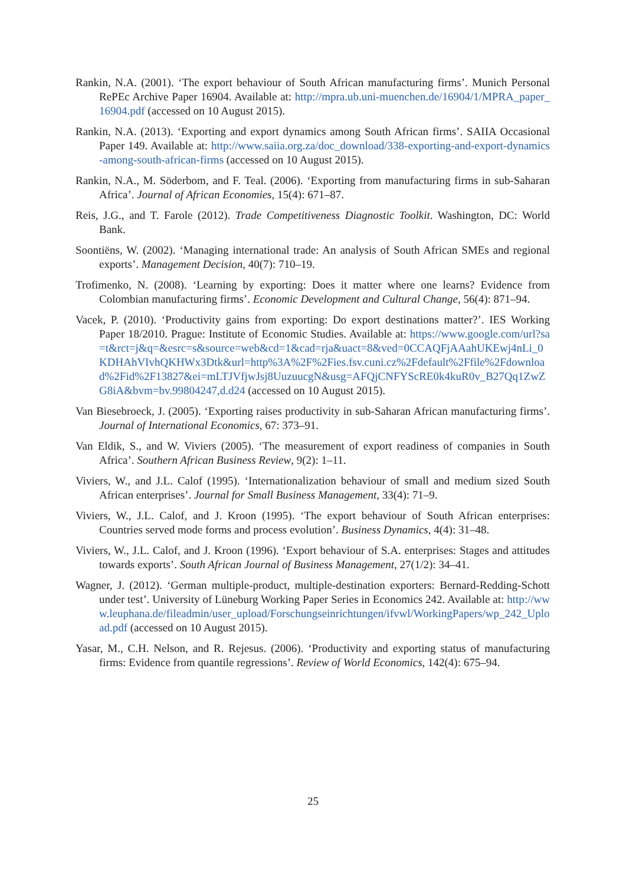Rankin, N.A. (2001). ‘The export behaviour of South African manufacturing firms’. Munich Personal RePEc Archive Paper 16904. Available at: http://mpra.ub.uni-muenchen.de/16904/1/MPRA_paper_16904.pdf (accessed on 10 August 2015).
Rankin, N.A. (2013). ‘Exporting and export dynamics among South African firms’. SAIIA Occasional Paper 149. Available at: http://www.saiia.org.za/doc_download/338-exporting-and-export-dynamics-among-south-african-firms (accessed on 10 August 2015).
Rankin, N.A., M. Söderbom, and F. Teal. (2006). ‘Exporting from manufacturing firms in sub-Saharan Africa’. Journal of African Economies, 15(4): 671–87.
Reis, J.G., and T. Farole (2012). Trade Competitiveness Diagnostic Toolkit. Washington, DC: World Bank.
Soontiëns, W. (2002). ‘Managing international trade: An analysis of South African SMEs and regional exports’. Management Decision, 40(7): 710–19.
Trofimenko, N. (2008). ‘Learning by exporting: Does it matter where one learns? Evidence from Colombian manufacturing firms’. Economic Development and Cultural Change, 56(4): 871–94.
Vacek, P. (2010). ‘Productivity gains from exporting: Do export destinations matter?’. IES Working Paper 18/2010. Prague: Institute of Economic Studies. Available at: https://www.google.com/url?sa=t&rct=j&q=&esrc=s&source=web&cd=1&cad=rja&uact=8&ved=0CCAQFjAAahUKEwj4nLi_0KDHAhVIvhQKHWx3Dtk&url=http%3A%2F%2Fies.fsv.cuni.cz%2Fdefault%2Ffile%2Fdownload%2Fid%2F13827&ei=mLTJVfjwJsj8UuzuucgN&usg=AFQjCNFYScRE0k4kuR0v_B27Qq1ZwZG8iA&bvm=bv.99804247,d.d24 (accessed on 10 August 2015).
Van Biesebroeck, J. (2005). ‘Exporting raises productivity in sub-Saharan African manufacturing firms’. Journal of International Economics, 67: 373–91.
Van Eldik, S., and W. Viviers (2005). ‘The measurement of export readiness of companies in South Africa’. Southern African Business Review, 9(2): 1–11.
Viviers, W., and J.L. Calof (1995). ‘Internationalization behaviour of small and medium sized South African enterprises’. Journal for Small Business Management, 33(4): 71–9.
Viviers, W., J.L. Calof, and J. Kroon (1995). ‘The export behaviour of South African enterprises: Countries served mode forms and process evolution’. Business Dynamics, 4(4): 31–48.
Viviers, W., J.L. Calof, and J. Kroon (1996). ‘Export behaviour of S.A. enterprises: Stages and attitudes towards exports’. South African Journal of Business Management, 27(1/2): 34–41.
Wagner, J. (2012). ‘German multiple-product, multiple-destination exporters: Bernard-Redding-Schott under test’. University of Lüneburg Working Paper Series in Economics 242. Available at: http://www.leuphana.de/fileadmin/user_upload/Forschungseinrichtungen/ifvwl/WorkingPapers/wp_242_Upload.pdf (accessed on 10 August 2015).
Yasar, M., C.H. Nelson, and R. Rejesus. (2006). ‘Productivity and exporting status of manufacturing firms: Evidence from quantile regressions’. Review of World Economics, 142(4): 675–94.
25